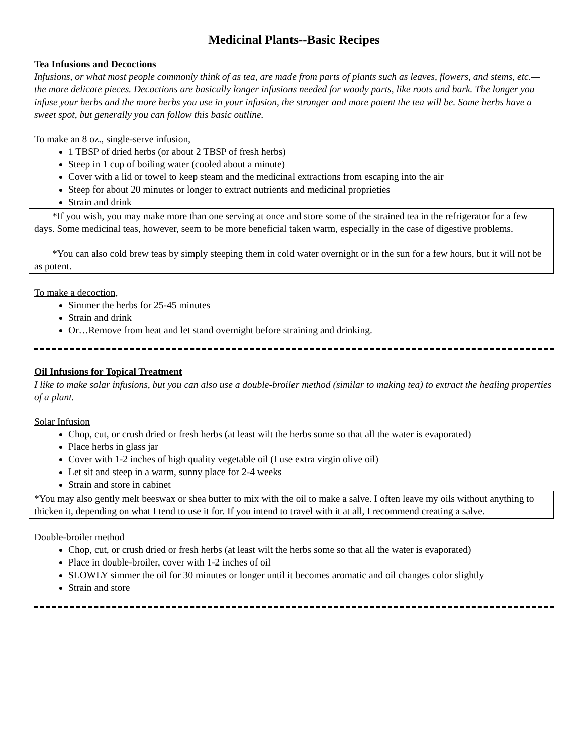Medicinal Plants--Basic Recipes
Tea Infusions and Decoctions
Infusions, or what most people commonly think of as tea, are made from parts of plants such as leaves, flowers, and stems, etc.— the more delicate pieces. Decoctions are basically longer infusions needed for woody parts, like roots and bark. The longer you infuse your herbs and the more herbs you use in your infusion, the stronger and more potent the tea will be. Some herbs have a sweet spot, but generally you can follow this basic outline.
To make an 8 oz., single-serve infusion,
1 TBSP of dried herbs (or about 2 TBSP of fresh herbs)
Steep in 1 cup of boiling water (cooled about a minute)
Cover with a lid or towel to keep steam and the medicinal extractions from escaping into the air
Steep for about 20 minutes or longer to extract nutrients and medicinal proprieties
Strain and drink
*If you wish, you may make more than one serving at once and store some of the strained tea in the refrigerator for a few days. Some medicinal teas, however, seem to be more beneficial taken warm, especially in the case of digestive problems.
*You can also cold brew teas by simply steeping them in cold water overnight or in the sun for a few hours, but it will not be as potent.
To make a decoction,
Simmer the herbs for 25-45 minutes
Strain and drink
Or…Remove from heat and let stand overnight before straining and drinking.
Oil Infusions for Topical Treatment
I like to make solar infusions, but you can also use a double-broiler method (similar to making tea) to extract the healing properties of a plant.
Solar Infusion
Chop, cut, or crush dried or fresh herbs (at least wilt the herbs some so that all the water is evaporated)
Place herbs in glass jar
Cover with 1-2 inches of high quality vegetable oil (I use extra virgin olive oil)
Let sit and steep in a warm, sunny place for 2-4 weeks
Strain and store in cabinet
*You may also gently melt beeswax or shea butter to mix with the oil to make a salve. I often leave my oils without anything to thicken it, depending on what I tend to use it for. If you intend to travel with it at all, I recommend creating a salve.
Double-broiler method
Chop, cut, or crush dried or fresh herbs (at least wilt the herbs some so that all the water is evaporated)
Place in double-broiler, cover with 1-2 inches of oil
SLOWLY simmer the oil for 30 minutes or longer until it becomes aromatic and oil changes color slightly
Strain and store